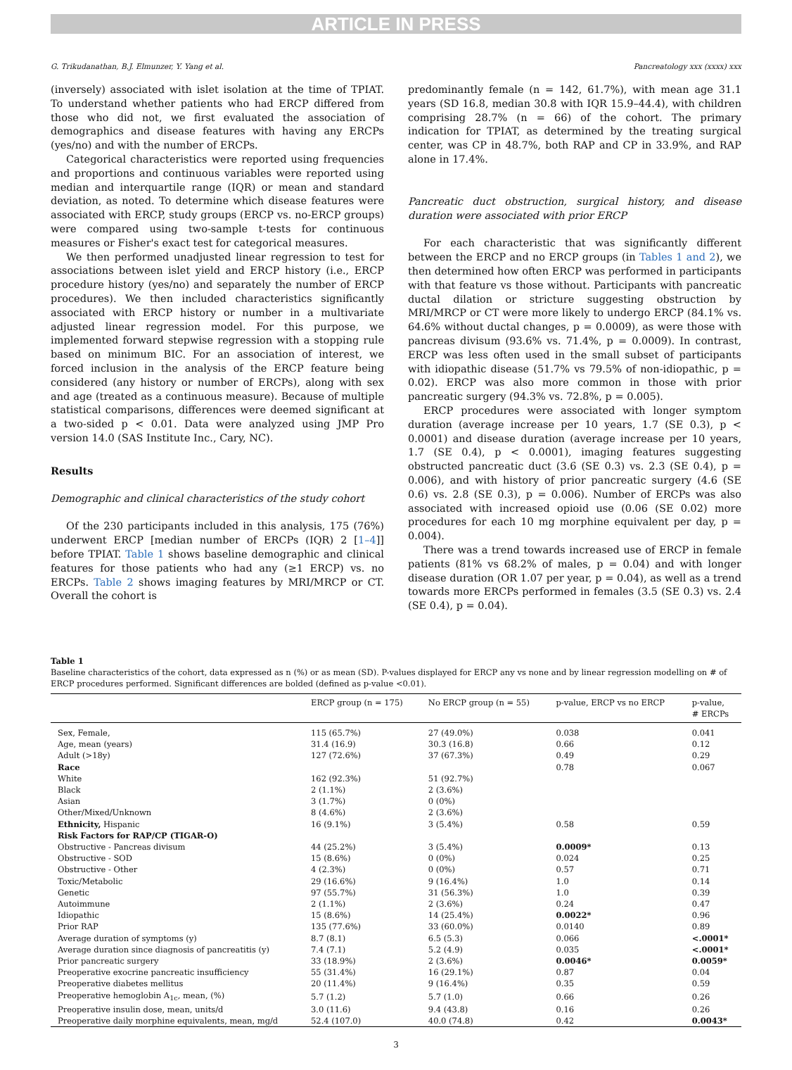ARTICLE IN PRESS
G. Trikudanathan, B.J. Elmunzer, Y. Yang et al. Pancreatology xxx (xxxx) xxx
(inversely) associated with islet isolation at the time of TPIAT. To understand whether patients who had ERCP differed from those who did not, we first evaluated the association of demographics and disease features with having any ERCPs (yes/no) and with the number of ERCPs.
Categorical characteristics were reported using frequencies and proportions and continuous variables were reported using median and interquartile range (IQR) or mean and standard deviation, as noted. To determine which disease features were associated with ERCP, study groups (ERCP vs. no-ERCP groups) were compared using two-sample t-tests for continuous measures or Fisher's exact test for categorical measures.
We then performed unadjusted linear regression to test for associations between islet yield and ERCP history (i.e., ERCP procedure history (yes/no) and separately the number of ERCP procedures). We then included characteristics significantly associated with ERCP history or number in a multivariate adjusted linear regression model. For this purpose, we implemented forward stepwise regression with a stopping rule based on minimum BIC. For an association of interest, we forced inclusion in the analysis of the ERCP feature being considered (any history or number of ERCPs), along with sex and age (treated as a continuous measure). Because of multiple statistical comparisons, differences were deemed significant at a two-sided p < 0.01. Data were analyzed using JMP Pro version 14.0 (SAS Institute Inc., Cary, NC).
Results
Demographic and clinical characteristics of the study cohort
Of the 230 participants included in this analysis, 175 (76%) underwent ERCP [median number of ERCPs (IQR) 2 [1–4]] before TPIAT. Table 1 shows baseline demographic and clinical features for those patients who had any (≥1 ERCP) vs. no ERCPs. Table 2 shows imaging features by MRI/MRCP or CT. Overall the cohort is
predominantly female (n = 142, 61.7%), with mean age 31.1 years (SD 16.8, median 30.8 with IQR 15.9–44.4), with children comprising 28.7% (n = 66) of the cohort. The primary indication for TPIAT, as determined by the treating surgical center, was CP in 48.7%, both RAP and CP in 33.9%, and RAP alone in 17.4%.
Pancreatic duct obstruction, surgical history, and disease duration were associated with prior ERCP
For each characteristic that was significantly different between the ERCP and no ERCP groups (in Tables 1 and 2), we then determined how often ERCP was performed in participants with that feature vs those without. Participants with pancreatic ductal dilation or stricture suggesting obstruction by MRI/MRCP or CT were more likely to undergo ERCP (84.1% vs. 64.6% without ductal changes, p = 0.0009), as were those with pancreas divisum (93.6% vs. 71.4%, p = 0.0009). In contrast, ERCP was less often used in the small subset of participants with idiopathic disease (51.7% vs 79.5% of non-idiopathic, p = 0.02). ERCP was also more common in those with prior pancreatic surgery (94.3% vs. 72.8%, p = 0.005).
ERCP procedures were associated with longer symptom duration (average increase per 10 years, 1.7 (SE 0.3), p < 0.0001) and disease duration (average increase per 10 years, 1.7 (SE 0.4), p < 0.0001), imaging features suggesting obstructed pancreatic duct (3.6 (SE 0.3) vs. 2.3 (SE 0.4), p = 0.006), and with history of prior pancreatic surgery (4.6 (SE 0.6) vs. 2.8 (SE 0.3), p = 0.006). Number of ERCPs was also associated with increased opioid use (0.06 (SE 0.02) more procedures for each 10 mg morphine equivalent per day, p = 0.004).
There was a trend towards increased use of ERCP in female patients (81% vs 68.2% of males, p = 0.04) and with longer disease duration (OR 1.07 per year, p = 0.04), as well as a trend towards more ERCPs performed in females (3.5 (SE 0.3) vs. 2.4 (SE 0.4), p = 0.04).
Table 1
Baseline characteristics of the cohort, data expressed as n (%) or as mean (SD). P-values displayed for ERCP any vs none and by linear regression modelling on # of ERCP procedures performed. Significant differences are bolded (defined as p-value <0.01).
| | ERCP group (n = 175) | No ERCP group (n = 55) | p-value, ERCP vs no ERCP | p-value, # ERCPs |
| --- | --- | --- | --- | --- |
| Sex, Female, | 115 (65.7%) | 27 (49.0%) | 0.038 | 0.041 |
| Age, mean (years) | 31.4 (16.9) | 30.3 (16.8) | 0.66 | 0.12 |
| Adult (>18y) | 127 (72.6%) | 37 (67.3%) | 0.49 | 0.29 |
| Race | | | 0.78 | 0.067 |
| White | 162 (92.3%) | 51 (92.7%) | | |
| Black | 2 (1.1%) | 2 (3.6%) | | |
| Asian | 3 (1.7%) | 0 (0%) | | |
| Other/Mixed/Unknown | 8 (4.6%) | 2 (3.6%) | | |
| Ethnicity, Hispanic | 16 (9.1%) | 3 (5.4%) | 0.58 | 0.59 |
| Risk Factors for RAP/CP (TIGAR-O) | | | | |
| Obstructive - Pancreas divisum | 44 (25.2%) | 3 (5.4%) | 0.0009* | 0.13 |
| Obstructive - SOD | 15 (8.6%) | 0 (0%) | 0.024 | 0.25 |
| Obstructive - Other | 4 (2.3%) | 0 (0%) | 0.57 | 0.71 |
| Toxic/Metabolic | 29 (16.6%) | 9 (16.4%) | 1.0 | 0.14 |
| Genetic | 97 (55.7%) | 31 (56.3%) | 1.0 | 0.39 |
| Autoimmune | 2 (1.1%) | 2 (3.6%) | 0.24 | 0.47 |
| Idiopathic | 15 (8.6%) | 14 (25.4%) | 0.0022* | 0.96 |
| Prior RAP | 135 (77.6%) | 33 (60.0%) | 0.0140 | 0.89 |
| Average duration of symptoms (y) | 8.7 (8.1) | 6.5 (5.3) | 0.066 | <.0001* |
| Average duration since diagnosis of pancreatitis (y) | 7.4 (7.1) | 5.2 (4.9) | 0.035 | <.0001* |
| Prior pancreatic surgery | 33 (18.9%) | 2 (3.6%) | 0.0046* | 0.0059* |
| Preoperative exocrine pancreatic insufficiency | 55 (31.4%) | 16 (29.1%) | 0.87 | 0.04 |
| Preoperative diabetes mellitus | 20 (11.4%) | 9 (16.4%) | 0.35 | 0.59 |
| Preoperative hemoglobin A<sub>1c</sub>, mean, (%) | 5.7 (1.2) | 5.7 (1.0) | 0.66 | 0.26 |
| Preoperative insulin dose, mean, units/d | 3.0 (11.6) | 9.4 (43.8) | 0.16 | 0.26 |
| Preoperative daily morphine equivalents, mean, mg/d | 52.4 (107.0) | 40.0 (74.8) | 0.42 | 0.0043* |
3